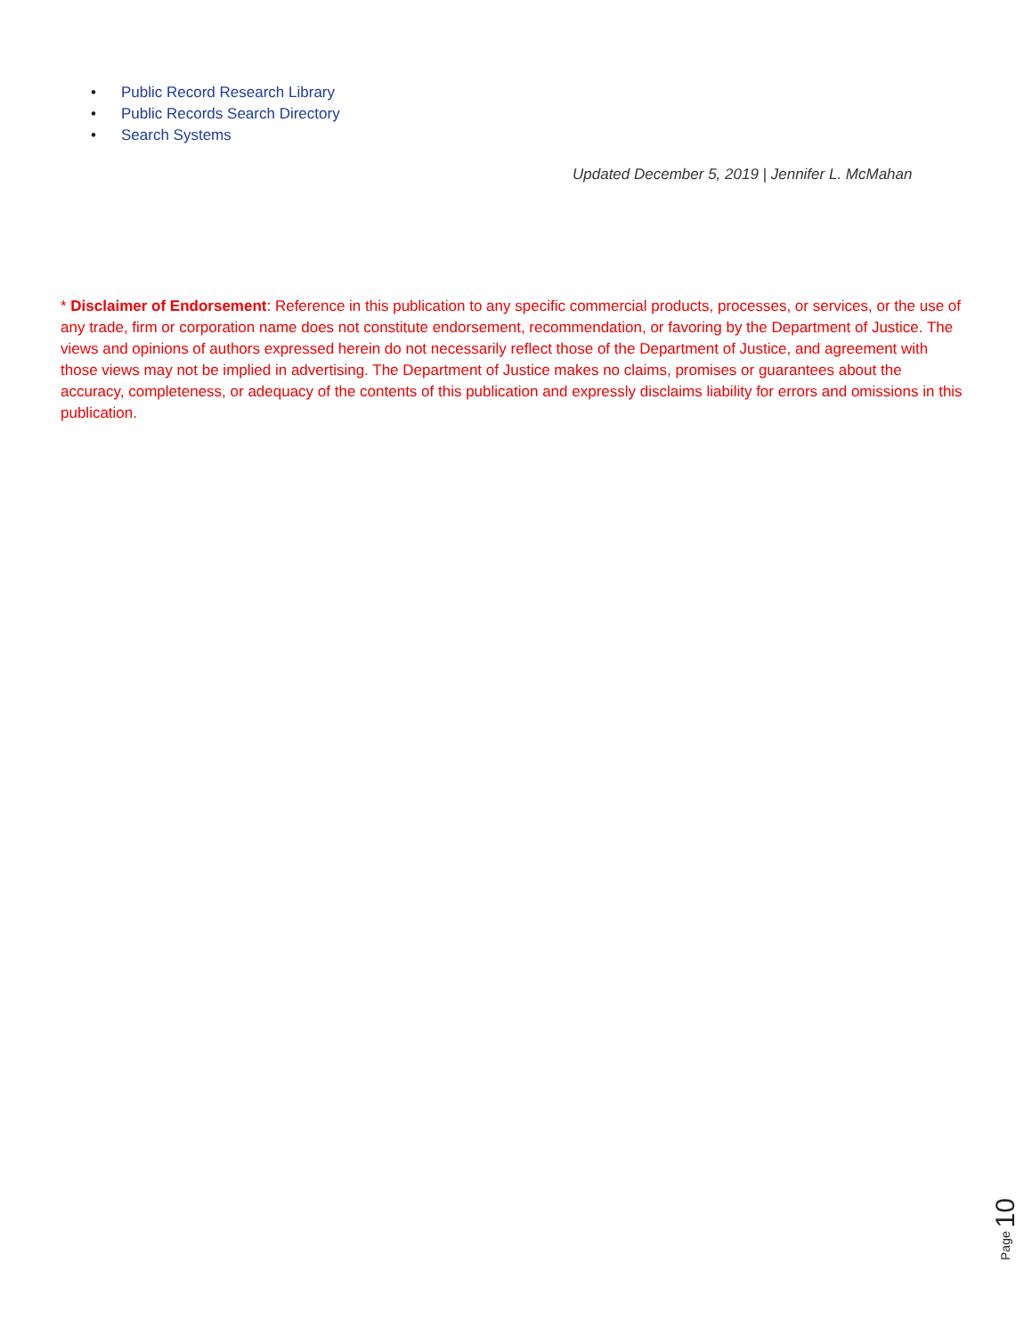• Public Record Research Library
• Public Records Search Directory
• Search Systems
Updated December 5, 2019 | Jennifer L. McMahan
* Disclaimer of Endorsement: Reference in this publication to any specific commercial products, processes, or services, or the use of any trade, firm or corporation name does not constitute endorsement, recommendation, or favoring by the Department of Justice. The views and opinions of authors expressed herein do not necessarily reflect those of the Department of Justice, and agreement with those views may not be implied in advertising. The Department of Justice makes no claims, promises or guarantees about the accuracy, completeness, or adequacy of the contents of this publication and expressly disclaims liability for errors and omissions in this publication.
Page 10